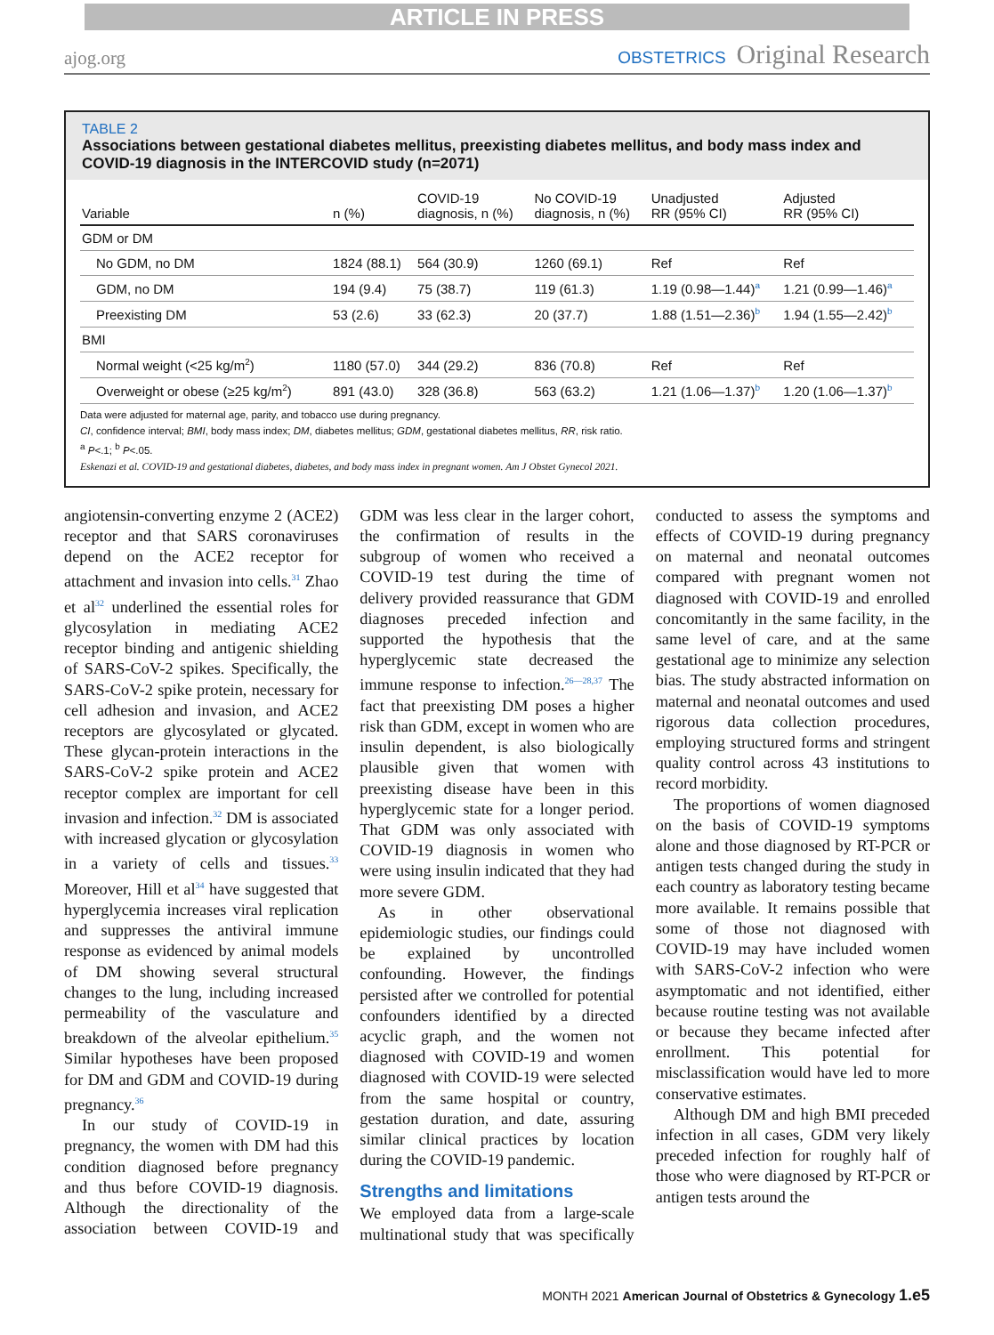ARTICLE IN PRESS
ajog.org
OBSTETRICS Original Research
TABLE 2
Associations between gestational diabetes mellitus, preexisting diabetes mellitus, and body mass index and COVID-19 diagnosis in the INTERCOVID study (n=2071)
| Variable | n (%) | COVID-19 diagnosis, n (%) | No COVID-19 diagnosis, n (%) | Unadjusted RR (95% CI) | Adjusted RR (95% CI) |
| --- | --- | --- | --- | --- | --- |
| GDM or DM | | | | | |
| No GDM, no DM | 1824 (88.1) | 564 (30.9) | 1260 (69.1) | Ref | Ref |
| GDM, no DM | 194 (9.4) | 75 (38.7) | 119 (61.3) | 1.19 (0.98—1.44)<sup>a</sup> | 1.21 (0.99—1.46)<sup>a</sup> |
| Preexisting DM | 53 (2.6) | 33 (62.3) | 20 (37.7) | 1.88 (1.51—2.36)<sup>b</sup> | 1.94 (1.55—2.42)<sup>b</sup> |
| BMI | | | | | |
| Normal weight (<25 kg/m<sup>2</sup>) | 1180 (57.0) | 344 (29.2) | 836 (70.8) | Ref | Ref |
| Overweight or obese (≥25 kg/m<sup>2</sup>) | 891 (43.0) | 328 (36.8) | 563 (63.2) | 1.21 (1.06—1.37)<sup>b</sup> | 1.20 (1.06—1.37)<sup>b</sup> |
Data were adjusted for maternal age, parity, and tobacco use during pregnancy.
CI, confidence interval; BMI, body mass index; DM, diabetes mellitus; GDM, gestational diabetes mellitus, RR, risk ratio.
<sup>a</sup> P<.1; <sup>b</sup> P<.05.
Eskenazi et al. COVID-19 and gestational diabetes, diabetes, and body mass index in pregnant women. Am J Obstet Gynecol 2021.
angiotensin-converting enzyme 2 (ACE2) receptor and that SARS coronaviruses depend on the ACE2 receptor for attachment and invasion into cells.<sup>31</sup> Zhao et al<sup>32</sup> underlined the essential roles for glycosylation in mediating ACE2 receptor binding and antigenic shielding of SARS-CoV-2 spikes. Specifically, the SARS-CoV-2 spike protein, necessary for cell adhesion and invasion, and ACE2 receptors are glycosylated or glycated. These glycan-protein interactions in the SARS-CoV-2 spike protein and ACE2 receptor complex are important for cell invasion and infection.<sup>32</sup> DM is associated with increased glycation or glycosylation in a variety of cells and tissues.<sup>33</sup> Moreover, Hill et al<sup>34</sup> have suggested that hyperglycemia increases viral replication and suppresses the antiviral immune response as evidenced by animal models of DM showing several structural changes to the lung, including increased permeability of the vasculature and breakdown of the alveolar epithelium.<sup>35</sup> Similar hypotheses have been proposed for DM and GDM and COVID-19 during pregnancy.<sup>36</sup>
In our study of COVID-19 in pregnancy, the women with DM had this condition diagnosed before pregnancy and thus before COVID-19 diagnosis. Although the directionality of the association between COVID-19 and GDM was less clear in the larger cohort, the confirmation of results in the subgroup of women who received a COVID-19 test during the time of delivery provided reassurance that GDM diagnoses preceded infection and supported the hypothesis that the hyperglycemic state decreased the immune response to infection.<sup>26—28,37</sup> The fact that preexisting DM poses a higher risk than GDM, except in women who are insulin dependent, is also biologically plausible given that women with preexisting disease have been in this hyperglycemic state for a longer period. That GDM was only associated with COVID-19 diagnosis in women who were using insulin indicated that they had more severe GDM.
As in other observational epidemiologic studies, our findings could be explained by uncontrolled confounding. However, the findings persisted after we controlled for potential confounders identified by a directed acyclic graph, and the women not diagnosed with COVID-19 and women diagnosed with COVID-19 were selected from the same hospital or country, gestation duration, and date, assuring similar clinical practices by location during the COVID-19 pandemic.
Strengths and limitations
We employed data from a large-scale multinational study that was specifically conducted to assess the symptoms and effects of COVID-19 during pregnancy on maternal and neonatal outcomes compared with pregnant women not diagnosed with COVID-19 and enrolled concomitantly in the same facility, in the same level of care, and at the same gestational age to minimize any selection bias. The study abstracted information on maternal and neonatal outcomes and used rigorous data collection procedures, employing structured forms and stringent quality control across 43 institutions to record morbidity.
The proportions of women diagnosed on the basis of COVID-19 symptoms alone and those diagnosed by RT-PCR or antigen tests changed during the study in each country as laboratory testing became more available. It remains possible that some of those not diagnosed with COVID-19 may have included women with SARS-CoV-2 infection who were asymptomatic and not identified, either because routine testing was not available or because they became infected after enrollment. This potential for misclassification would have led to more conservative estimates.
Although DM and high BMI preceded infection in all cases, GDM very likely preceded infection for roughly half of those who were diagnosed by RT-PCR or antigen tests around the
MONTH 2021 American Journal of Obstetrics & Gynecology 1.e5